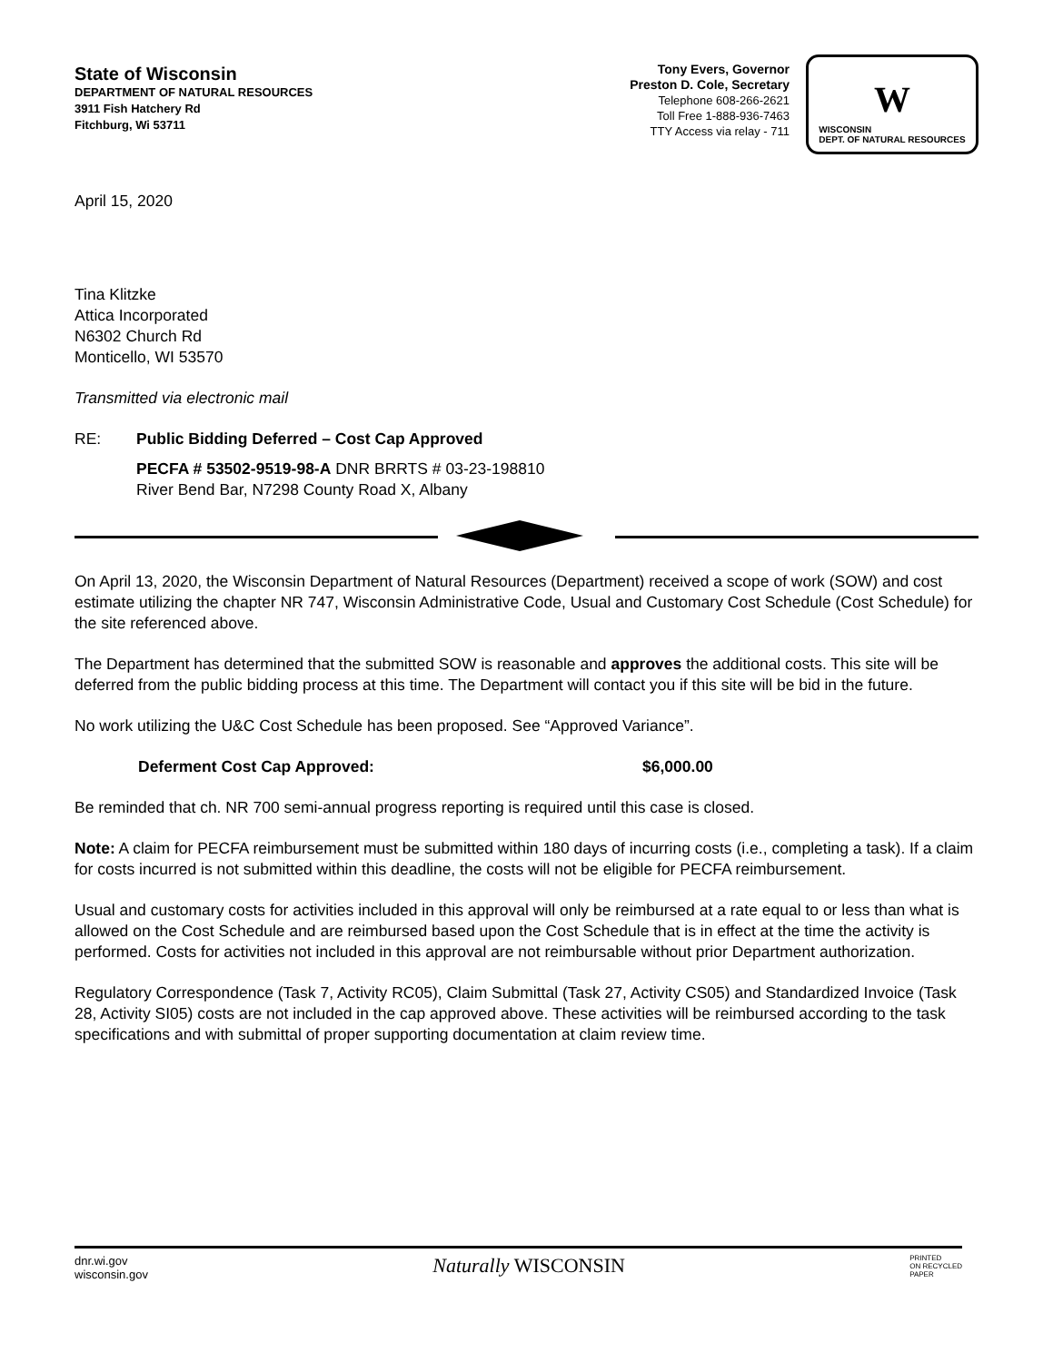State of Wisconsin
DEPARTMENT OF NATURAL RESOURCES
3911 Fish Hatchery Rd
Fitchburg, Wi 53711
Tony Evers, Governor
Preston D. Cole, Secretary
Telephone 608-266-2621
Toll Free 1-888-936-7463
TTY Access via relay - 711
W
WISCONSIN
DEPT. OF NATURAL RESOURCES
April 15, 2020
Tina Klitzke
Attica Incorporated
N6302 Church Rd
Monticello, WI 53570
Transmitted via electronic mail
RE: Public Bidding Deferred – Cost Cap Approved
PECFA # 53502-9519-98-A DNR BRRTS # 03-23-198810
River Bend Bar, N7298 County Road X, Albany
On April 13, 2020, the Wisconsin Department of Natural Resources (Department) received a scope of work (SOW) and cost estimate utilizing the chapter NR 747, Wisconsin Administrative Code, Usual and Customary Cost Schedule (Cost Schedule) for the site referenced above.
The Department has determined that the submitted SOW is reasonable and approves the additional costs. This site will be deferred from the public bidding process at this time. The Department will contact you if this site will be bid in the future.
No work utilizing the U&C Cost Schedule has been proposed. See “Approved Variance”.
Deferment Cost Cap Approved: $6,000.00
Be reminded that ch. NR 700 semi-annual progress reporting is required until this case is closed.
Note: A claim for PECFA reimbursement must be submitted within 180 days of incurring costs (i.e., completing a task). If a claim for costs incurred is not submitted within this deadline, the costs will not be eligible for PECFA reimbursement.
Usual and customary costs for activities included in this approval will only be reimbursed at a rate equal to or less than what is allowed on the Cost Schedule and are reimbursed based upon the Cost Schedule that is in effect at the time the activity is performed. Costs for activities not included in this approval are not reimbursable without prior Department authorization.
Regulatory Correspondence (Task 7, Activity RC05), Claim Submittal (Task 27, Activity CS05) and Standardized Invoice (Task 28, Activity SI05) costs are not included in the cap approved above. These activities will be reimbursed according to the task specifications and with submittal of proper supporting documentation at claim review time.
dnr.wi.gov
wisconsin.gov
Naturally WISCONSIN
PRINTED
ON RECYCLED
PAPER